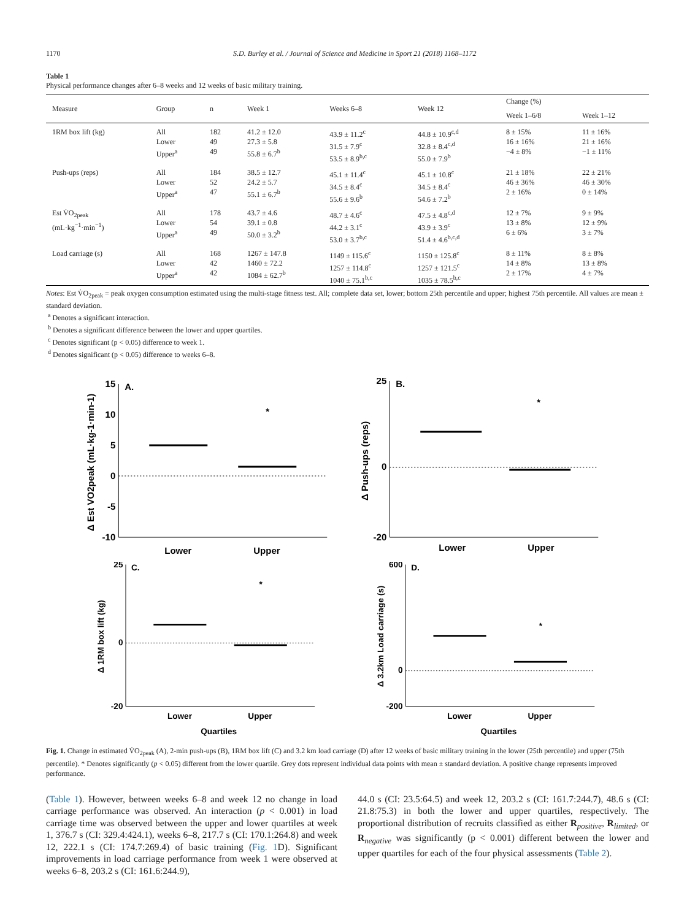1170 S.D. Burley et al. / Journal of Science and Medicine in Sport 21 (2018) 1168–1172
Table 1
Physical performance changes after 6–8 weeks and 12 weeks of basic military training.
| Measure | Group | n | Week 1 | Weeks 6–8 | Week 12 | Change (%) | |
| --- | --- | --- | --- | --- | --- | --- | --- |
| | | | | | | Week 1–6/8 | Week 1–12 |
| 1RM box lift (kg) | All Lower Upper<sup>a</sup> | 182 49 49 | 41.2 ± 12.0 27.3 ± 5.8 55.8 ± 6.7<sup>b</sup> | 43.9 ± 11.2<sup>c</sup> 31.5 ± 7.9<sup>c</sup> 53.5 ± 8.9<sup>b,c</sup> | 44.8 ± 10.9<sup>c,d</sup> 32.8 ± 8.4<sup>c,d</sup> 55.0 ± 7.9<sup>b</sup> | 8 ± 15% 16 ± 16% −4 ± 8% | 11 ± 16% 21 ± 16% −1 ± 11% |
| Push-ups (reps) | All Lower Upper<sup>a</sup> | 184 52 47 | 38.5 ± 12.7 24.2 ± 5.7 55.1 ± 6.7<sup>b</sup> | 45.1 ± 11.4<sup>c</sup> 34.5 ± 8.4<sup>c</sup> 55.6 ± 9.6<sup>b</sup> | 45.1 ± 10.8<sup>c</sup> 34.5 ± 8.4<sup>c</sup> 54.6 ± 7.2<sup>b</sup> | 21 ± 18% 46 ± 36% 2 ± 16% | 22 ± 21% 46 ± 30% 0 ± 14% |
| Est V̇O<sub>2peak</sub> (mL·kg<sup>−1</sup>·min<sup>−1</sup>) | All Lower Upper<sup>a</sup> | 178 54 49 | 43.7 ± 4.6 39.1 ± 0.8 50.0 ± 3.2<sup>b</sup> | 48.7 ± 4.6<sup>c</sup> 44.2 ± 3.1<sup>c</sup> 53.0 ± 3.7<sup>b,c</sup> | 47.5 ± 4.8<sup>c,d</sup> 43.9 ± 3.9<sup>c</sup> 51.4 ± 4.6<sup>b,c,d</sup> | 12 ± 7% 13 ± 8% 6 ± 6% | 9 ± 9% 12 ± 9% 3 ± 7% |
| Load carriage (s) | All Lower Upper<sup>a</sup> | 168 42 42 | 1267 ± 147.8 1460 ± 72.2 1084 ± 62.7<sup>b</sup> | 1149 ± 115.6<sup>c</sup> 1257 ± 114.8<sup>c</sup> 1040 ± 75.1<sup>b,c</sup> | 1150 ± 125.8<sup>c</sup> 1257 ± 121.5<sup>c</sup> 1035 ± 78.5<sup>b,c</sup> | 8 ± 11% 14 ± 8% 2 ± 17% | 8 ± 8% 13 ± 8% 4 ± 7% |
Notes: Est V̇O<sub>2peak</sub> = peak oxygen consumption estimated using the multi-stage fitness test. All; complete data set, lower; bottom 25th percentile and upper; highest 75th percentile. All values are mean ± standard deviation.
<sup>a</sup> Denotes a significant interaction.
<sup>b</sup> Denotes a significant difference between the lower and upper quartiles.
<sup>c</sup> Denotes significant (p < 0.05) difference to week 1.
<sup>d</sup> Denotes significant (p < 0.05) difference to weeks 6–8.
A.
15
10
5
0
-5
-10
*
Lower
Upper
Δ Est VO2peak (mL·kg-1·min-1)
B.
25
0
-20
*
Lower
Upper
Δ Push-ups (reps)
C.
25
0
-20
*
Lower
Upper
Quartiles
Δ 1RM box lift (kg)
D.
600
0
-200
*
Lower
Upper
Quartiles
Δ 3.2km Load carriage (s)
Fig. 1. Change in estimated V̇O<sub>2peak</sub> (A), 2-min push-ups (B), 1RM box lift (C) and 3.2 km load carriage (D) after 12 weeks of basic military training in the lower (25th percentile) and upper (75th percentile). * Denotes significantly (p < 0.05) different from the lower quartile. Grey dots represent individual data points with mean ± standard deviation. A positive change represents improved performance.
(Table 1). However, between weeks 6–8 and week 12 no change in load carriage performance was observed. An interaction (p < 0.001) in load carriage time was observed between the upper and lower quartiles at week 1, 376.7 s (CI: 329.4:424.1), weeks 6–8, 217.7 s (CI: 170.1:264.8) and week 12, 222.1 s (CI: 174.7:269.4) of basic training (Fig. 1 D). Significant improvements in load carriage performance from week 1 were observed at weeks 6–8, 203.2 s (CI: 161.6:244.9),
44.0 s (CI: 23.5:64.5) and week 12, 203.2 s (CI: 161.7:244.7), 48.6 s (CI: 21.8:75.3) in both the lower and upper quartiles, respectively. The proportional distribution of recruits classified as either R<sub>positive</sub>, R<sub>limited</sub>, or R<sub>negative</sub> was significantly (p < 0.001) different between the lower and upper quartiles for each of the four physical assessments (Table 2).